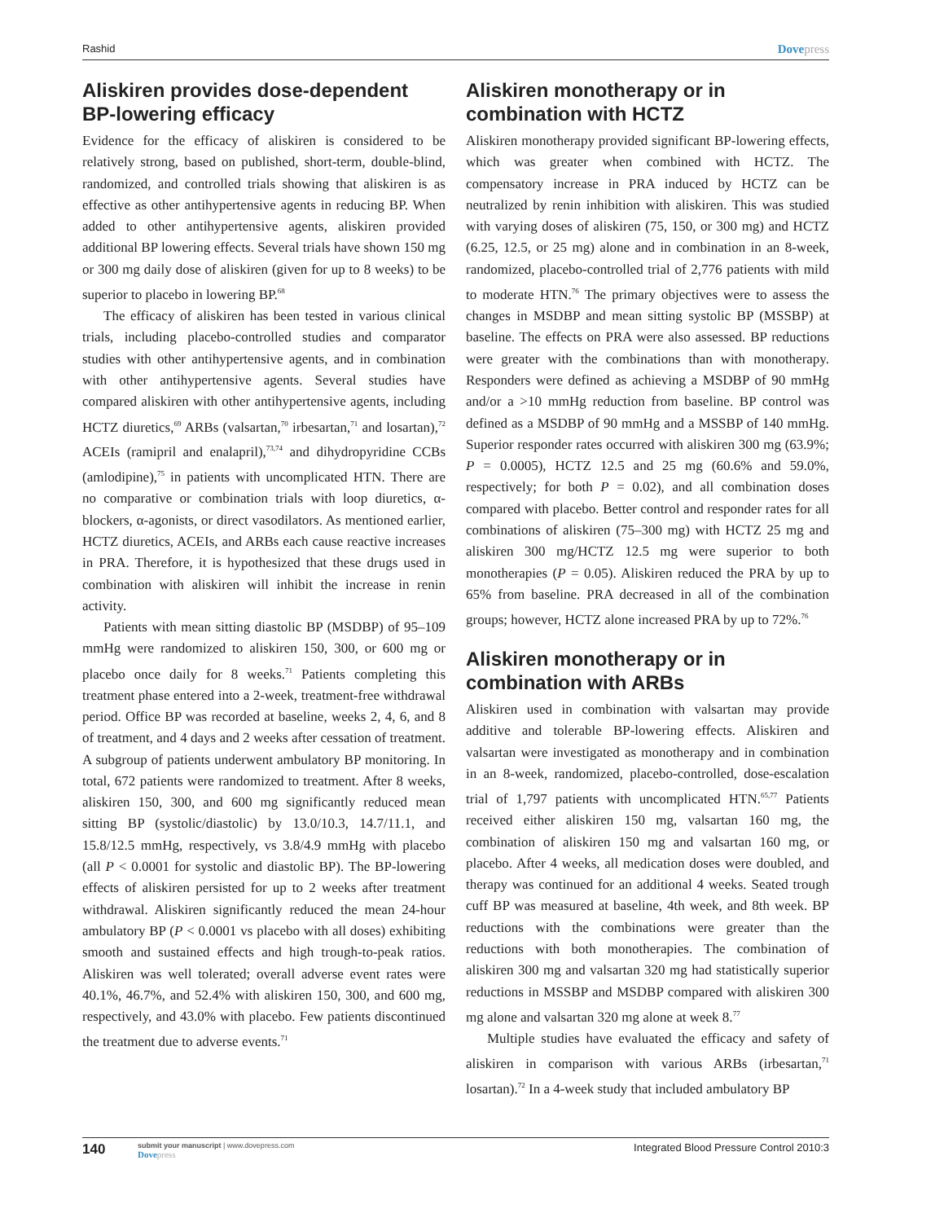Rashid Dovepress
Aliskiren provides dose-dependent BP-lowering efficacy
Evidence for the efficacy of aliskiren is considered to be relatively strong, based on published, short-term, double-blind, randomized, and controlled trials showing that aliskiren is as effective as other antihypertensive agents in reducing BP. When added to other antihypertensive agents, aliskiren provided additional BP lowering effects. Several trials have shown 150 mg or 300 mg daily dose of aliskiren (given for up to 8 weeks) to be superior to placebo in lowering BP.<sup>68</sup>
The efficacy of aliskiren has been tested in various clinical trials, including placebo-controlled studies and comparator studies with other antihypertensive agents, and in combination with other antihypertensive agents. Several studies have compared aliskiren with other antihypertensive agents, including HCTZ diuretics,<sup>69</sup> ARBs (valsartan,<sup>70</sup> irbesartan,<sup>71</sup> and losartan),<sup>72</sup> ACEIs (ramipril and enalapril),<sup>73,74</sup> and dihydropyridine CCBs (amlodipine),<sup>75</sup> in patients with uncomplicated HTN. There are no comparative or combination trials with loop diuretics, α-blockers, α-agonists, or direct vasodilators. As mentioned earlier, HCTZ diuretics, ACEIs, and ARBs each cause reactive increases in PRA. Therefore, it is hypothesized that these drugs used in combination with aliskiren will inhibit the increase in renin activity.
Patients with mean sitting diastolic BP (MSDBP) of 95–109 mmHg were randomized to aliskiren 150, 300, or 600 mg or placebo once daily for 8 weeks.<sup>71</sup> Patients completing this treatment phase entered into a 2-week, treatment-free withdrawal period. Office BP was recorded at baseline, weeks 2, 4, 6, and 8 of treatment, and 4 days and 2 weeks after cessation of treatment. A subgroup of patients underwent ambulatory BP monitoring. In total, 672 patients were randomized to treatment. After 8 weeks, aliskiren 150, 300, and 600 mg significantly reduced mean sitting BP (systolic/diastolic) by 13.0/10.3, 14.7/11.1, and 15.8/12.5 mmHg, respectively, vs 3.8/4.9 mmHg with placebo (all P < 0.0001 for systolic and diastolic BP). The BP-lowering effects of aliskiren persisted for up to 2 weeks after treatment withdrawal. Aliskiren significantly reduced the mean 24-hour ambulatory BP (P < 0.0001 vs placebo with all doses) exhibiting smooth and sustained effects and high trough-to-peak ratios. Aliskiren was well tolerated; overall adverse event rates were 40.1%, 46.7%, and 52.4% with aliskiren 150, 300, and 600 mg, respectively, and 43.0% with placebo. Few patients discontinued the treatment due to adverse events.<sup>71</sup>
Aliskiren monotherapy or in combination with HCTZ
Aliskiren monotherapy provided significant BP-lowering effects, which was greater when combined with HCTZ. The compensatory increase in PRA induced by HCTZ can be neutralized by renin inhibition with aliskiren. This was studied with varying doses of aliskiren (75, 150, or 300 mg) and HCTZ (6.25, 12.5, or 25 mg) alone and in combination in an 8-week, randomized, placebo-controlled trial of 2,776 patients with mild to moderate HTN.<sup>76</sup> The primary objectives were to assess the changes in MSDBP and mean sitting systolic BP (MSSBP) at baseline. The effects on PRA were also assessed. BP reductions were greater with the combinations than with monotherapy. Responders were defined as achieving a MSDBP of 90 mmHg and/or a >10 mmHg reduction from baseline. BP control was defined as a MSDBP of 90 mmHg and a MSSBP of 140 mmHg. Superior responder rates occurred with aliskiren 300 mg (63.9%; P = 0.0005), HCTZ 12.5 and 25 mg (60.6% and 59.0%, respectively; for both P = 0.02), and all combination doses compared with placebo. Better control and responder rates for all combinations of aliskiren (75–300 mg) with HCTZ 25 mg and aliskiren 300 mg/HCTZ 12.5 mg were superior to both monotherapies (P = 0.05). Aliskiren reduced the PRA by up to 65% from baseline. PRA decreased in all of the combination groups; however, HCTZ alone increased PRA by up to 72%.<sup>76</sup>
Aliskiren monotherapy or in combination with ARBs
Aliskiren used in combination with valsartan may provide additive and tolerable BP-lowering effects. Aliskiren and valsartan were investigated as monotherapy and in combination in an 8-week, randomized, placebo-controlled, dose-escalation trial of 1,797 patients with uncomplicated HTN.<sup>65,77</sup> Patients received either aliskiren 150 mg, valsartan 160 mg, the combination of aliskiren 150 mg and valsartan 160 mg, or placebo. After 4 weeks, all medication doses were doubled, and therapy was continued for an additional 4 weeks. Seated trough cuff BP was measured at baseline, 4th week, and 8th week. BP reductions with the combinations were greater than the reductions with both monotherapies. The combination of aliskiren 300 mg and valsartan 320 mg had statistically superior reductions in MSSBP and MSDBP compared with aliskiren 300 mg alone and valsartan 320 mg alone at week 8.<sup>77</sup>
Multiple studies have evaluated the efficacy and safety of aliskiren in comparison with various ARBs (irbesartan,<sup>71</sup> losartan).<sup>72</sup> In a 4-week study that included ambulatory BP
140 submit your manuscript | www.dovepress.com
Dovepress Integrated Blood Pressure Control 2010:3